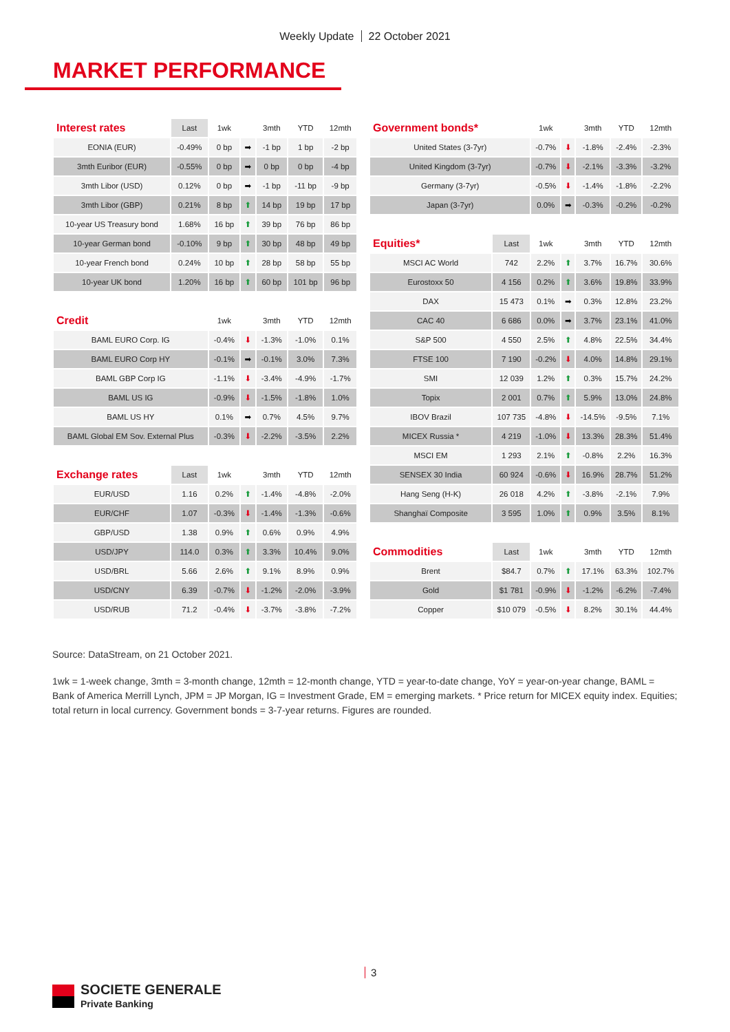Weekly Update 22 October 2021
MARKET PERFORMANCE
| Interest rates | Last | 1wk | | 3mth | YTD | 12mth |
| --- | --- | --- | --- | --- | --- | --- |
| EONIA (EUR) | -0.49% | 0 bp | ➡ | -1 bp | 1 bp | -2 bp |
| 3mth Euribor (EUR) | -0.55% | 0 bp | ➡ | 0 bp | 0 bp | -4 bp |
| 3mth Libor (USD) | 0.12% | 0 bp | ➡ | -1 bp | -11 bp | -9 bp |
| 3mth Libor (GBP) | 0.21% | 8 bp | ⬆ | 14 bp | 19 bp | 17 bp |
| 10-year US Treasury bond | 1.68% | 16 bp | ⬆ | 39 bp | 76 bp | 86 bp |
| 10-year German bond | -0.10% | 9 bp | ⬆ | 30 bp | 48 bp | 49 bp |
| 10-year French bond | 0.24% | 10 bp | ⬆ | 28 bp | 58 bp | 55 bp |
| 10-year UK bond | 1.20% | 16 bp | ⬆ | 60 bp | 101 bp | 96 bp |
| Credit | | 1wk | | 3mth | YTD | 12mth |
| BAML EURO Corp. IG | | -0.4% | ⬇ | -1.3% | -1.0% | 0.1% |
| BAML EURO Corp HY | | -0.1% | ➡ | -0.1% | 3.0% | 7.3% |
| BAML GBP Corp IG | | -1.1% | ⬇ | -3.4% | -4.9% | -1.7% |
| BAML US IG | | -0.9% | ⬇ | -1.5% | -1.8% | 1.0% |
| BAML US HY | | 0.1% | ➡ | 0.7% | 4.5% | 9.7% |
| BAML Global EM Sov. External Plus | | -0.3% | ⬇ | -2.2% | -3.5% | 2.2% |
| Exchange rates | Last | 1wk | | 3mth | YTD | 12mth |
| EUR/USD | 1.16 | 0.2% | ⬆ | -1.4% | -4.8% | -2.0% |
| EUR/CHF | 1.07 | -0.3% | ⬇ | -1.4% | -1.3% | -0.6% |
| GBP/USD | 1.38 | 0.9% | ⬆ | 0.6% | 0.9% | 4.9% |
| USD/JPY | 114.0 | 0.3% | ⬆ | 3.3% | 10.4% | 9.0% |
| USD/BRL | 5.66 | 2.6% | ⬆ | 9.1% | 8.9% | 0.9% |
| USD/CNY | 6.39 | -0.7% | ⬇ | -1.2% | -2.0% | -3.9% |
| USD/RUB | 71.2 | -0.4% | ⬇ | -3.7% | -3.8% | -7.2% |
| Government bonds* | | 1wk | | 3mth | YTD | 12mth |
| --- | --- | --- | --- | --- | --- | --- |
| United States (3-7yr) | | -0.7% | ⬇ | -1.8% | -2.4% | -2.3% |
| United Kingdom (3-7yr) | | -0.7% | ⬇ | -2.1% | -3.3% | -3.2% |
| Germany (3-7yr) | | -0.5% | ⬇ | -1.4% | -1.8% | -2.2% |
| Japan (3-7yr) | | 0.0% | ➡ | -0.3% | -0.2% | -0.2% |
| Equities* | Last | 1wk | | 3mth | YTD | 12mth |
| MSCI AC World | 742 | 2.2% | ⬆ | 3.7% | 16.7% | 30.6% |
| Eurostoxx 50 | 4 156 | 0.2% | ⬆ | 3.6% | 19.8% | 33.9% |
| DAX | 15 473 | 0.1% | ➡ | 0.3% | 12.8% | 23.2% |
| CAC 40 | 6 686 | 0.0% | ➡ | 3.7% | 23.1% | 41.0% |
| S&P 500 | 4 550 | 2.5% | ⬆ | 4.8% | 22.5% | 34.4% |
| FTSE 100 | 7 190 | -0.2% | ⬇ | 4.0% | 14.8% | 29.1% |
| SMI | 12 039 | 1.2% | ⬆ | 0.3% | 15.7% | 24.2% |
| Topix | 2 001 | 0.7% | ⬆ | 5.9% | 13.0% | 24.8% |
| IBOV Brazil | 107 735 | -4.8% | ⬇ | -14.5% | -9.5% | 7.1% |
| MICEX Russia * | 4 219 | -1.0% | ⬇ | 13.3% | 28.3% | 51.4% |
| MSCI EM | 1 293 | 2.1% | ⬆ | -0.8% | 2.2% | 16.3% |
| SENSEX 30 India | 60 924 | -0.6% | ⬇ | 16.9% | 28.7% | 51.2% |
| Hang Seng (H-K) | 26 018 | 4.2% | ⬆ | -3.8% | -2.1% | 7.9% |
| Shanghaï Composite | 3 595 | 1.0% | ⬆ | 0.9% | 3.5% | 8.1% |
| Commodities | Last | 1wk | | 3mth | YTD | 12mth |
| Brent | $84.7 | 0.7% | ⬆ | 17.1% | 63.3% | 102.7% |
| Gold | $1 781 | -0.9% | ⬇ | -1.2% | -6.2% | -7.4% |
| Copper | $10 079 | -0.5% | ⬇ | 8.2% | 30.1% | 44.4% |
Source: DataStream, on 21 October 2021.
1wk = 1-week change, 3mth = 3-month change, 12mth = 12-month change, YTD = year-to-date change, YoY = year-on-year change, BAML = Bank of America Merrill Lynch, JPM = JP Morgan, IG = Investment Grade, EM = emerging markets. * Price return for MICEX equity index. Equities; total return in local currency. Government bonds = 3-7-year returns. Figures are rounded.
3
SOCIETE GENERALE
Private Banking